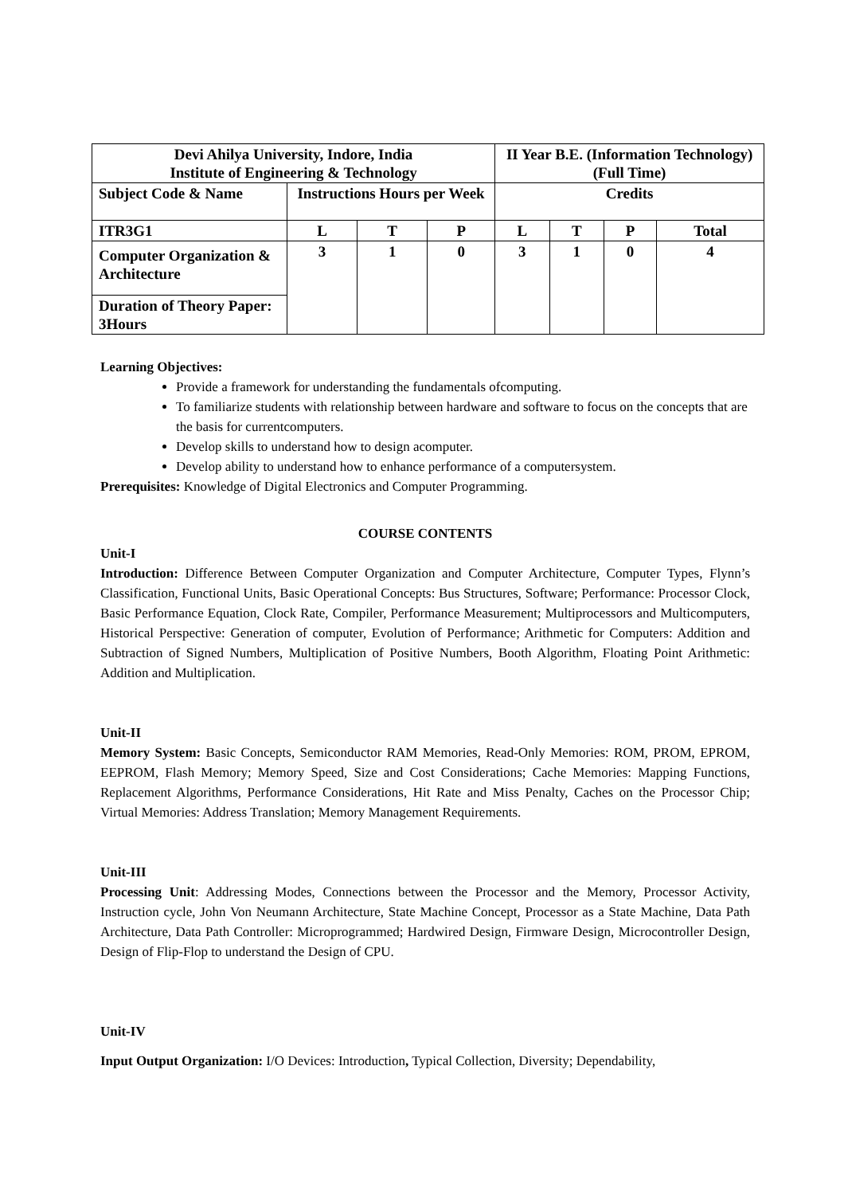| Devi Ahilya University, Indore, India Institute of Engineering & Technology | | | | II Year B.E. (Information Technology) (Full Time) | | | |
| Subject Code & Name | Instructions Hours per Week | | | Credits | | | |
| ITR3G1 | L | T | P | L | T | P | Total |
| Computer Organization & Architecture | 3 | 1 | 0 | 3 | 1 | 0 | 4 |
| Duration of Theory Paper: 3Hours | | | | | | | |
Learning Objectives:
Provide a framework for understanding the fundamentals ofcomputing.
To familiarize students with relationship between hardware and software to focus on the concepts that are the basis for currentcomputers.
Develop skills to understand how to design acomputer.
Develop ability to understand how to enhance performance of a computersystem.
Prerequisites: Knowledge of Digital Electronics and Computer Programming.
COURSE CONTENTS
Unit-I
Introduction: Difference Between Computer Organization and Computer Architecture, Computer Types, Flynn’s Classification, Functional Units, Basic Operational Concepts: Bus Structures, Software; Performance: Processor Clock, Basic Performance Equation, Clock Rate, Compiler, Performance Measurement; Multiprocessors and Multicomputers, Historical Perspective: Generation of computer, Evolution of Performance; Arithmetic for Computers: Addition and Subtraction of Signed Numbers, Multiplication of Positive Numbers, Booth Algorithm, Floating Point Arithmetic: Addition and Multiplication.
Unit-II
Memory System: Basic Concepts, Semiconductor RAM Memories, Read-Only Memories: ROM, PROM, EPROM, EEPROM, Flash Memory; Memory Speed, Size and Cost Considerations; Cache Memories: Mapping Functions, Replacement Algorithms, Performance Considerations, Hit Rate and Miss Penalty, Caches on the Processor Chip; Virtual Memories: Address Translation; Memory Management Requirements.
Unit-III
Processing Unit: Addressing Modes, Connections between the Processor and the Memory, Processor Activity, Instruction cycle, John Von Neumann Architecture, State Machine Concept, Processor as a State Machine, Data Path Architecture, Data Path Controller: Microprogrammed; Hardwired Design, Firmware Design, Microcontroller Design, Design of Flip-Flop to understand the Design of CPU.
Unit-IV
Input Output Organization: I/O Devices: Introduction, Typical Collection, Diversity; Dependability,